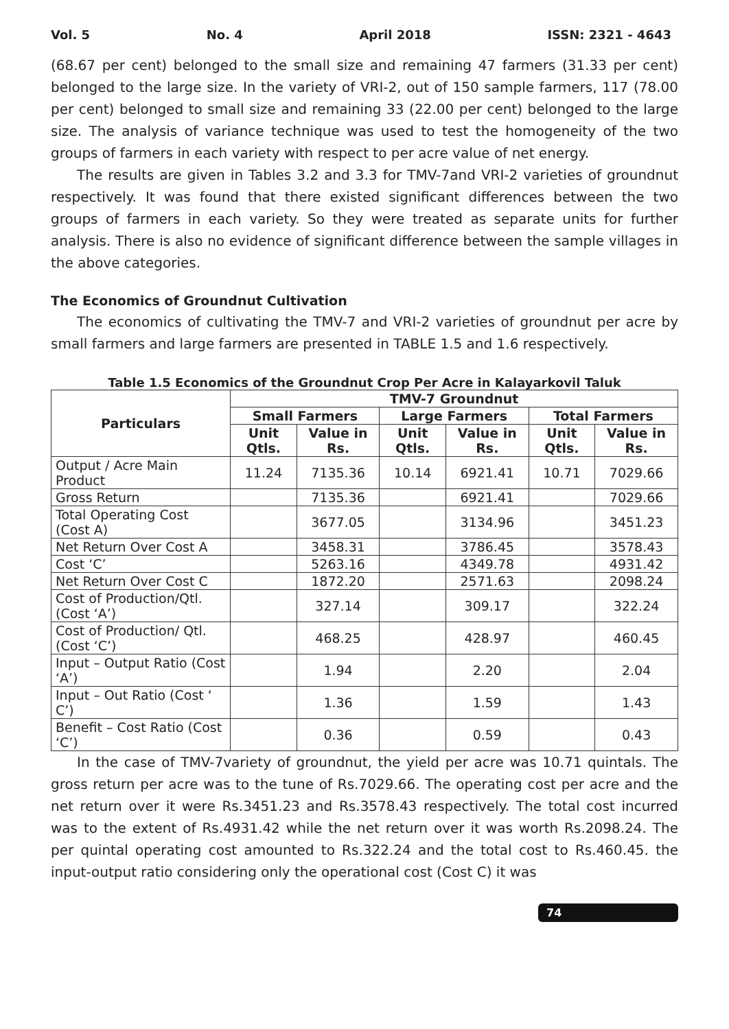Vol. 5 No. 4 April 2018 ISSN: 2321 - 4643
(68.67 per cent) belonged to the small size and remaining 47 farmers (31.33 per cent) belonged to the large size. In the variety of VRI-2, out of 150 sample farmers, 117 (78.00 per cent) belonged to small size and remaining 33 (22.00 per cent) belonged to the large size. The analysis of variance technique was used to test the homogeneity of the two groups of farmers in each variety with respect to per acre value of net energy.
The results are given in Tables 3.2 and 3.3 for TMV-7and VRI-2 varieties of groundnut respectively. It was found that there existed significant differences between the two groups of farmers in each variety. So they were treated as separate units for further analysis. There is also no evidence of significant difference between the sample villages in the above categories.
The Economics of Groundnut Cultivation
The economics of cultivating the TMV-7 and VRI-2 varieties of groundnut per acre by small farmers and large farmers are presented in TABLE 1.5 and 1.6 respectively.
Table 1.5 Economics of the Groundnut Crop Per Acre in Kalayarkovil Taluk
| Particulars | TMV-7 Groundnut | | | | | |
| --- | --- | --- | --- | --- | --- | --- |
| | Small Farmers | | Large Farmers | | Total Farmers | |
| | Unit Qtls. | Value in Rs. | Unit Qtls. | Value in Rs. | Unit Qtls. | Value in Rs. |
| Output / Acre Main Product | 11.24 | 7135.36 | 10.14 | 6921.41 | 10.71 | 7029.66 |
| Gross Return | | 7135.36 | | 6921.41 | | 7029.66 |
| Total Operating Cost (Cost A) | | 3677.05 | | 3134.96 | | 3451.23 |
| Net Return Over Cost A | | 3458.31 | | 3786.45 | | 3578.43 |
| Cost ‘C’ | | 5263.16 | | 4349.78 | | 4931.42 |
| Net Return Over Cost C | | 1872.20 | | 2571.63 | | 2098.24 |
| Cost of Production/Qtl. (Cost ‘A’) | | 327.14 | | 309.17 | | 322.24 |
| Cost of Production/ Qtl. (Cost ‘C’) | | 468.25 | | 428.97 | | 460.45 |
| Input – Output Ratio (Cost ‘A’) | | 1.94 | | 2.20 | | 2.04 |
| Input – Out Ratio (Cost ‘ C’) | | 1.36 | | 1.59 | | 1.43 |
| Benefit – Cost Ratio (Cost ‘C’) | | 0.36 | | 0.59 | | 0.43 |
In the case of TMV-7variety of groundnut, the yield per acre was 10.71 quintals. The gross return per acre was to the tune of Rs.7029.66. The operating cost per acre and the net return over it were Rs.3451.23 and Rs.3578.43 respectively. The total cost incurred was to the extent of Rs.4931.42 while the net return over it was worth Rs.2098.24. The per quintal operating cost amounted to Rs.322.24 and the total cost to Rs.460.45. the input-output ratio considering only the operational cost (Cost C) it was
74